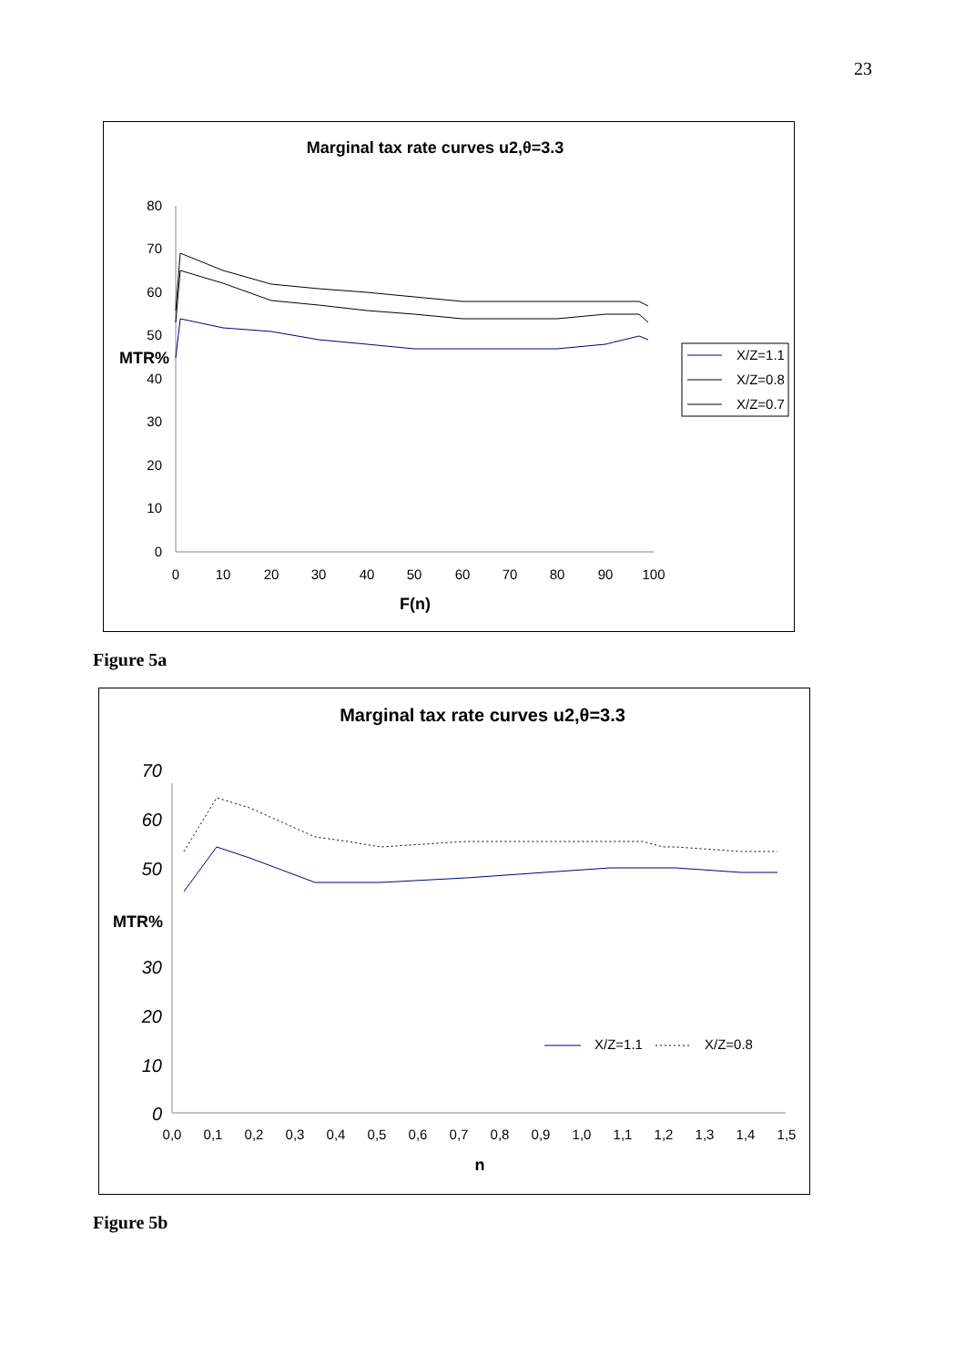23
Marginal tax rate curves u2,θ=3.3
80
70
60
50
40
30
20
10
0
MTR%
0
10
20
30
40
50
60
70
80
90
100
F(n)
X/Z=1.1
X/Z=0.8
X/Z=0.7
Figure 5a
Marginal tax rate curves u2,θ=3.3
70
60
50
30
20
10
0
MTR%
0,0
0,1
0,2
0,3
0,4
0,5
0,6
0,7
0,8
0,9
1,0
1,1
1,2
1,3
1,4
1,5
n
X/Z=1.1
X/Z=0.8
Figure 5b